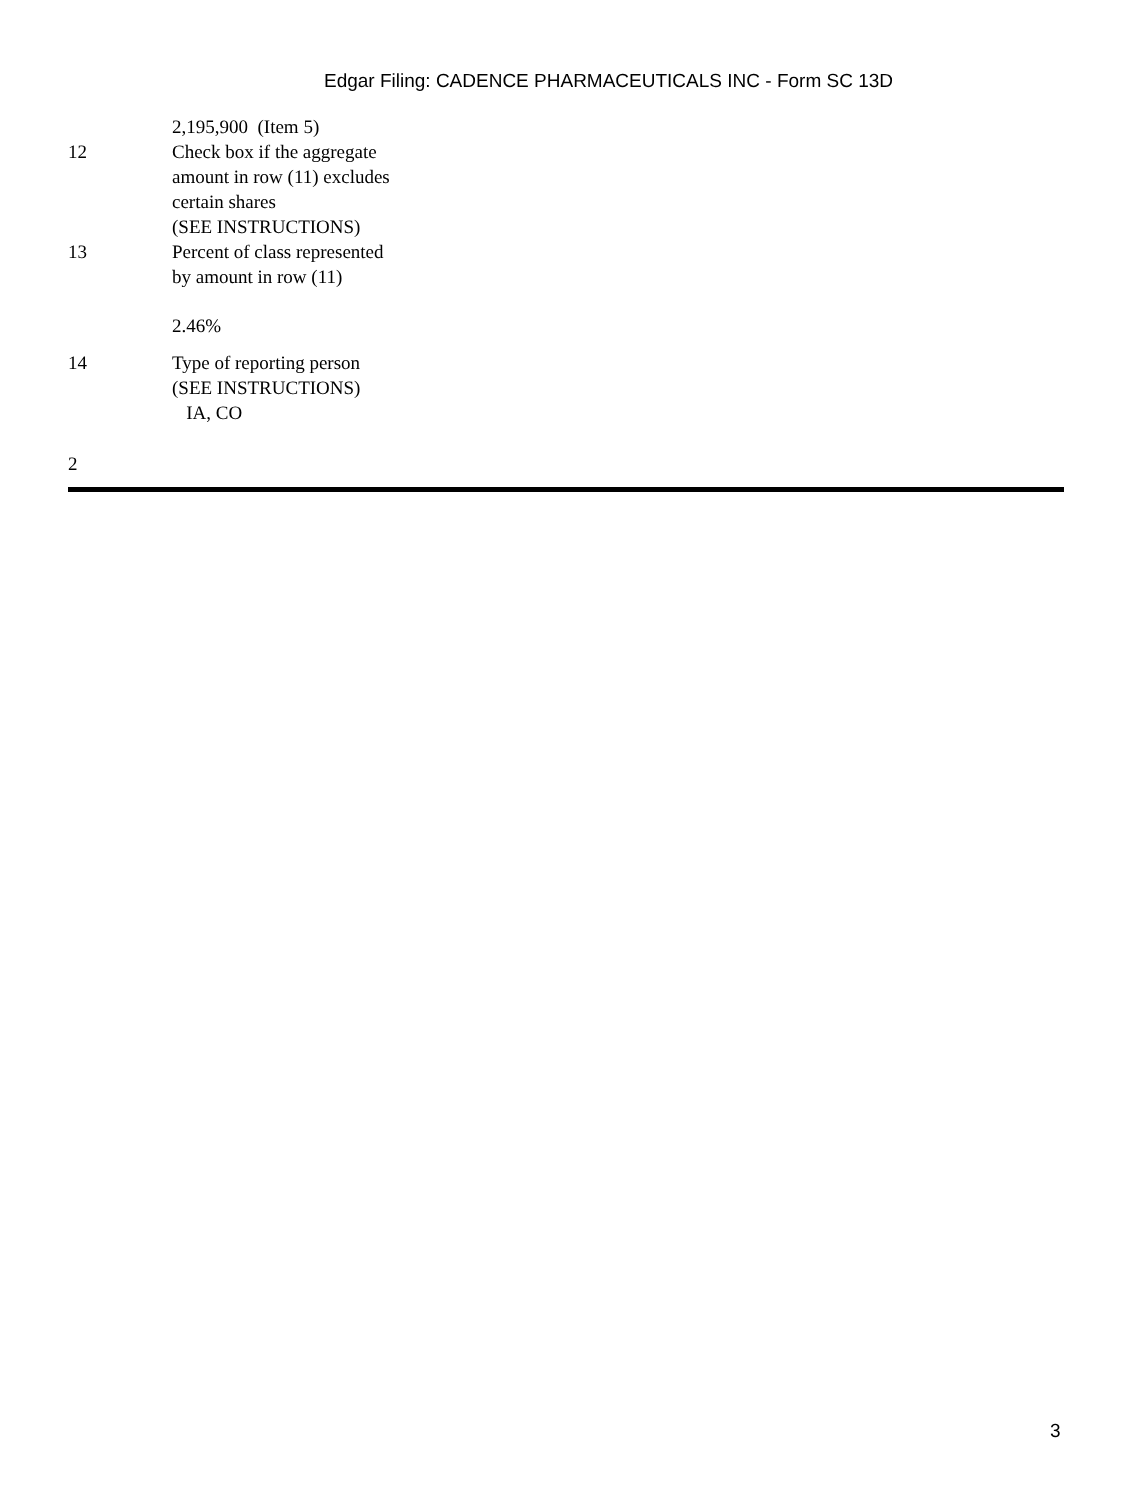Edgar Filing: CADENCE PHARMACEUTICALS INC - Form SC 13D
| | 2,195,900 (Item 5) |
| 12 | Check box if the aggregate amount in row (11) excludes certain shares (SEE INSTRUCTIONS) |
| 13 | Percent of class represented by amount in row (11) 2.46% |
| 14 | Type of reporting person (SEE INSTRUCTIONS) IA, CO |
2
3